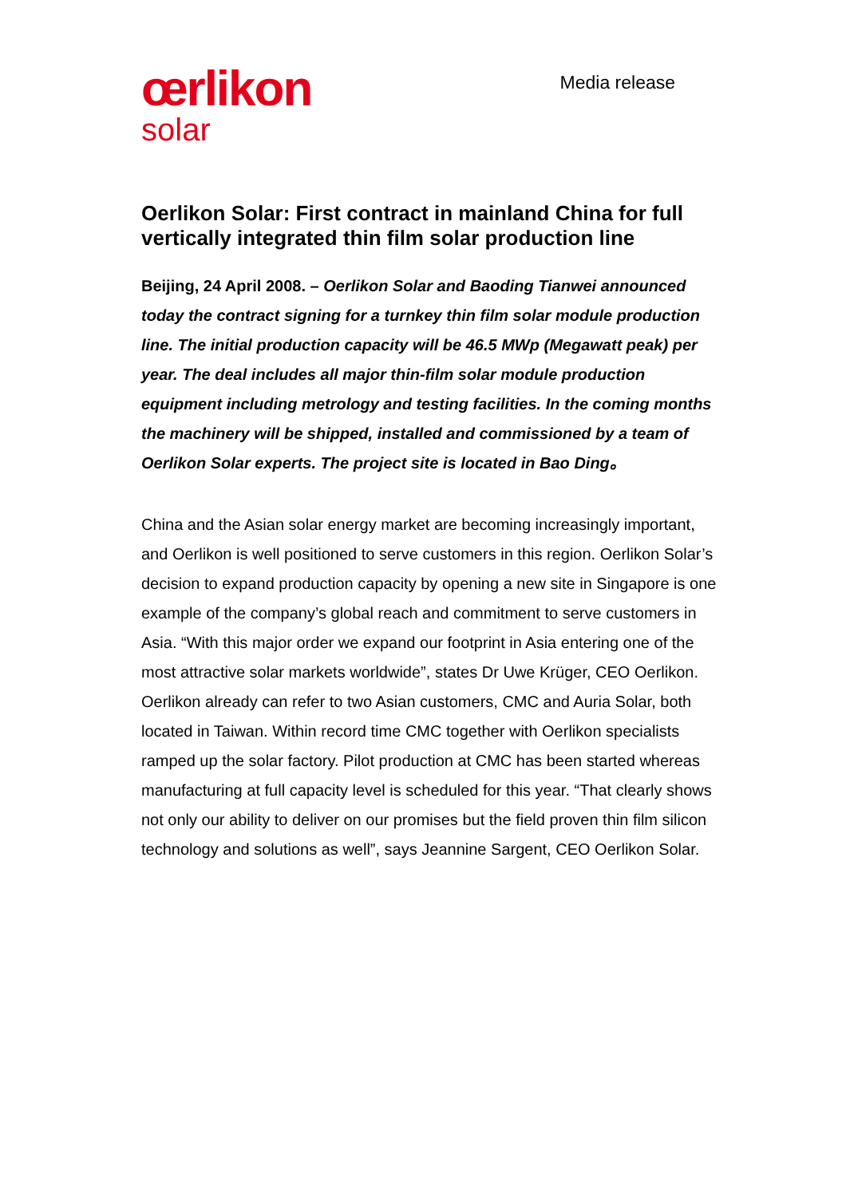œrlikon
solar
Media release
Oerlikon Solar: First contract in mainland China for full vertically integrated thin film solar production line
Beijing, 24 April 2008. – Oerlikon Solar and Baoding Tianwei announced today the contract signing for a turnkey thin film solar module production line. The initial production capacity will be 46.5 MWp (Megawatt peak) per year. The deal includes all major thin-film solar module production equipment including metrology and testing facilities. In the coming months the machinery will be shipped, installed and commissioned by a team of Oerlikon Solar experts. The project site is located in Bao Ding。
China and the Asian solar energy market are becoming increasingly important, and Oerlikon is well positioned to serve customers in this region. Oerlikon Solar’s decision to expand production capacity by opening a new site in Singapore is one example of the company’s global reach and commitment to serve customers in Asia. “With this major order we expand our footprint in Asia entering one of the most attractive solar markets worldwide”, states Dr Uwe Krüger, CEO Oerlikon. Oerlikon already can refer to two Asian customers, CMC and Auria Solar, both located in Taiwan. Within record time CMC together with Oerlikon specialists ramped up the solar factory. Pilot production at CMC has been started whereas manufacturing at full capacity level is scheduled for this year. “That clearly shows not only our ability to deliver on our promises but the field proven thin film silicon technology and solutions as well”, says Jeannine Sargent, CEO Oerlikon Solar.